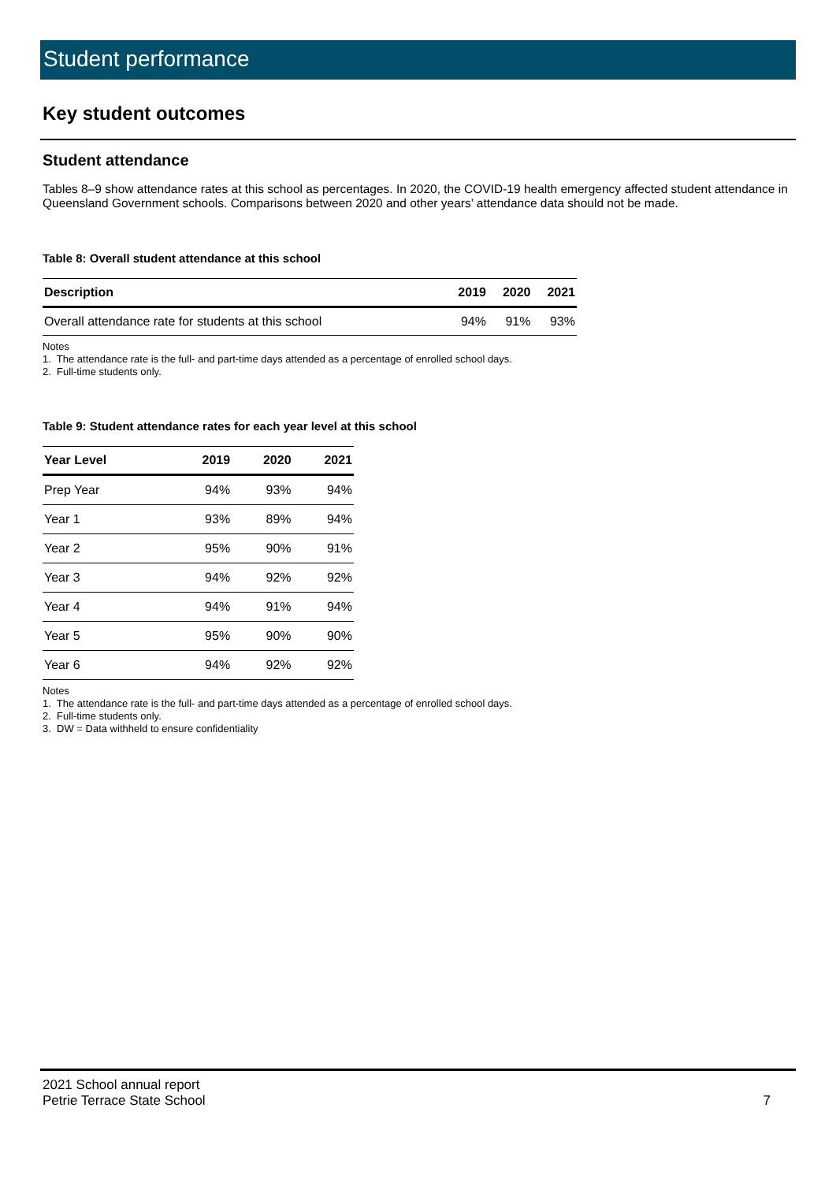Student performance
Key student outcomes
Student attendance
Tables 8–9 show attendance rates at this school as percentages. In 2020, the COVID-19 health emergency affected student attendance in Queensland Government schools. Comparisons between 2020 and other years’ attendance data should not be made.
Table 8: Overall student attendance at this school
| Description | 2019 | 2020 | 2021 |
| --- | --- | --- | --- |
| Overall attendance rate for students at this school | 94% | 91% | 93% |
Notes
1. The attendance rate is the full- and part-time days attended as a percentage of enrolled school days.
2. Full-time students only.
Table 9: Student attendance rates for each year level at this school
| Year Level | 2019 | 2020 | 2021 |
| --- | --- | --- | --- |
| Prep Year | 94% | 93% | 94% |
| Year 1 | 93% | 89% | 94% |
| Year 2 | 95% | 90% | 91% |
| Year 3 | 94% | 92% | 92% |
| Year 4 | 94% | 91% | 94% |
| Year 5 | 95% | 90% | 90% |
| Year 6 | 94% | 92% | 92% |
Notes
1. The attendance rate is the full- and part-time days attended as a percentage of enrolled school days.
2. Full-time students only.
3. DW = Data withheld to ensure confidentiality
2021 School annual report
Petrie Terrace State School 7